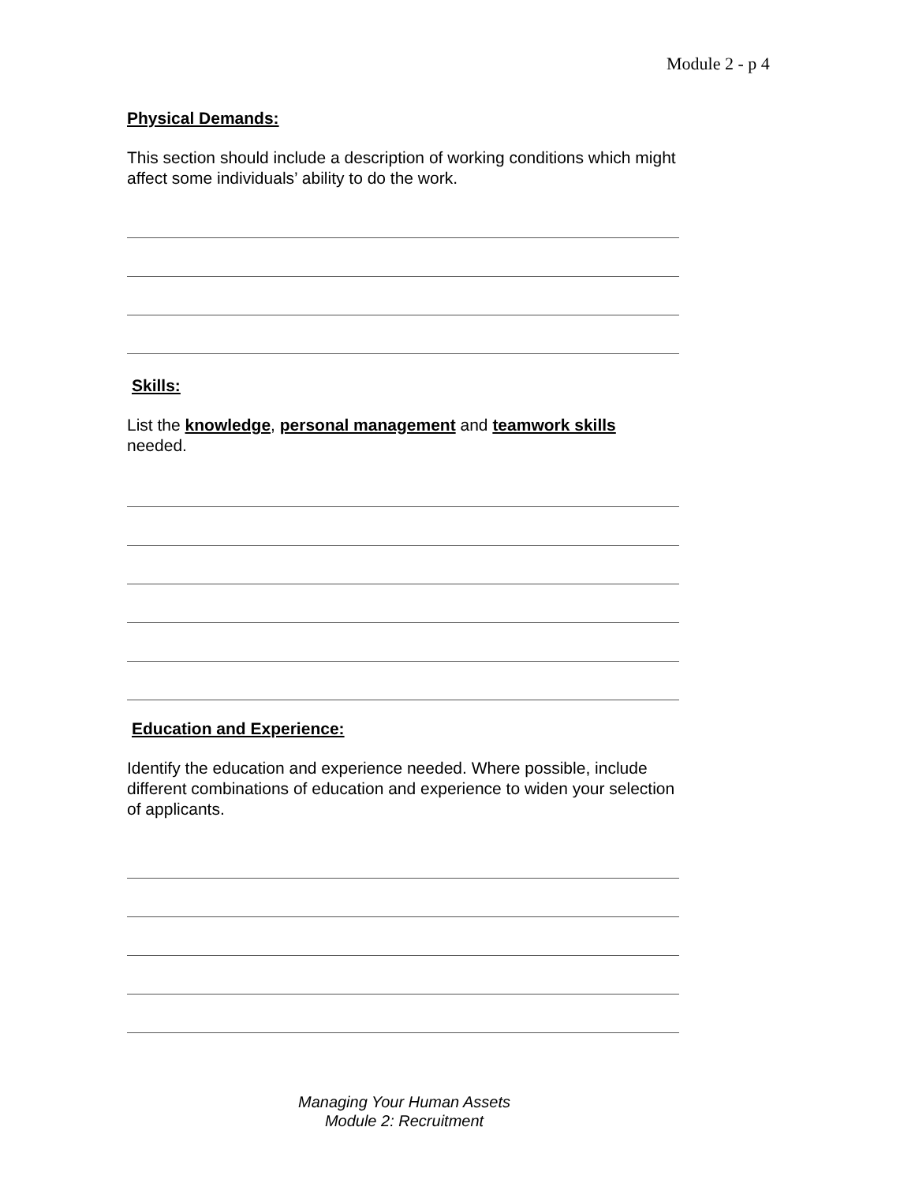Module 2 - p 4
Physical Demands:
This section should include a description of working conditions which might affect some individuals’ ability to do the work.
Skills:
List the knowledge, personal management and teamwork skills needed.
Education and Experience:
Identify the education and experience needed. Where possible, include different combinations of education and experience to widen your selection of applicants.
Managing Your Human Assets
Module 2: Recruitment